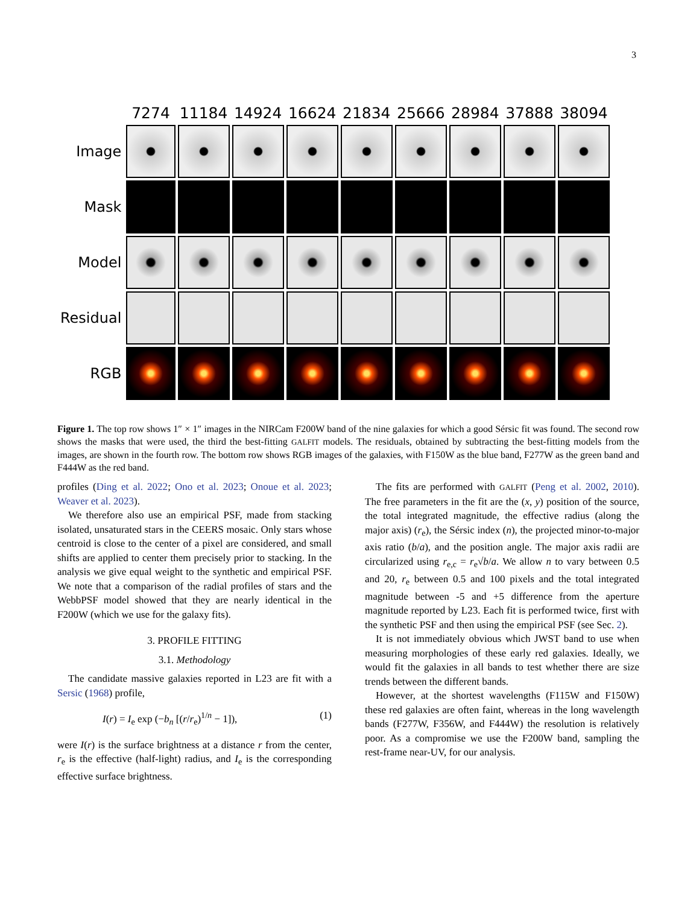3
| | 7274 | 11184 | 14924 | 16624 | 21834 | 25666 | 28984 | 37888 | 38094 |
| --- | --- | --- | --- | --- | --- | --- | --- | --- | --- |
| Image | | | | | | | | | |
| Mask | | | | | | | | | |
| Model | | | | | | | | | |
| Residual | | | | | | | | | |
| RGB | | | | | | | | | |
Figure 1. The top row shows 1″ × 1″ images in the NIRCam F200W band of the nine galaxies for which a good Sérsic fit was found. The second row shows the masks that were used, the third the best-fitting GALFIT models. The residuals, obtained by subtracting the best-fitting models from the images, are shown in the fourth row. The bottom row shows RGB images of the galaxies, with F150W as the blue band, F277W as the green band and F444W as the red band.
profiles (Ding et al. 2022; Ono et al. 2023; Onoue et al. 2023; Weaver et al. 2023).
We therefore also use an empirical PSF, made from stacking isolated, unsaturated stars in the CEERS mosaic. Only stars whose centroid is close to the center of a pixel are considered, and small shifts are applied to center them precisely prior to stacking. In the analysis we give equal weight to the synthetic and empirical PSF. We note that a comparison of the radial profiles of stars and the WebbPSF model showed that they are nearly identical in the F200W (which we use for the galaxy fits).
3. PROFILE FITTING
3.1. Methodology
The candidate massive galaxies reported in L23 are fit with a Sersic (1968) profile,
I(r) = I<sub>e</sub> exp (−b<sub>n</sub> [(r/r<sub>e</sub>)<sup>1/n</sup> − 1]), (1)
were I(r) is the surface brightness at a distance r from the center, r<sub>e</sub> is the effective (half-light) radius, and I<sub>e</sub> is the corresponding effective surface brightness.
The fits are performed with GALFIT (Peng et al. 2002, 2010). The free parameters in the fit are the (x, y) position of the source, the total integrated magnitude, the effective radius (along the major axis) (r<sub>e</sub>), the Sérsic index (n), the projected minor-to-major axis ratio (b/a), and the position angle. The major axis radii are circularized using r<sub>e,c</sub> = r<sub>e</sub>√b/a. We allow n to vary between 0.5 and 20, r<sub>e</sub> between 0.5 and 100 pixels and the total integrated magnitude between -5 and +5 difference from the aperture magnitude reported by L23. Each fit is performed twice, first with the synthetic PSF and then using the empirical PSF (see Sec. 2).
It is not immediately obvious which JWST band to use when measuring morphologies of these early red galaxies. Ideally, we would fit the galaxies in all bands to test whether there are size trends between the different bands.
However, at the shortest wavelengths (F115W and F150W) these red galaxies are often faint, whereas in the long wavelength bands (F277W, F356W, and F444W) the resolution is relatively poor. As a compromise we use the F200W band, sampling the rest-frame near-UV, for our analysis.